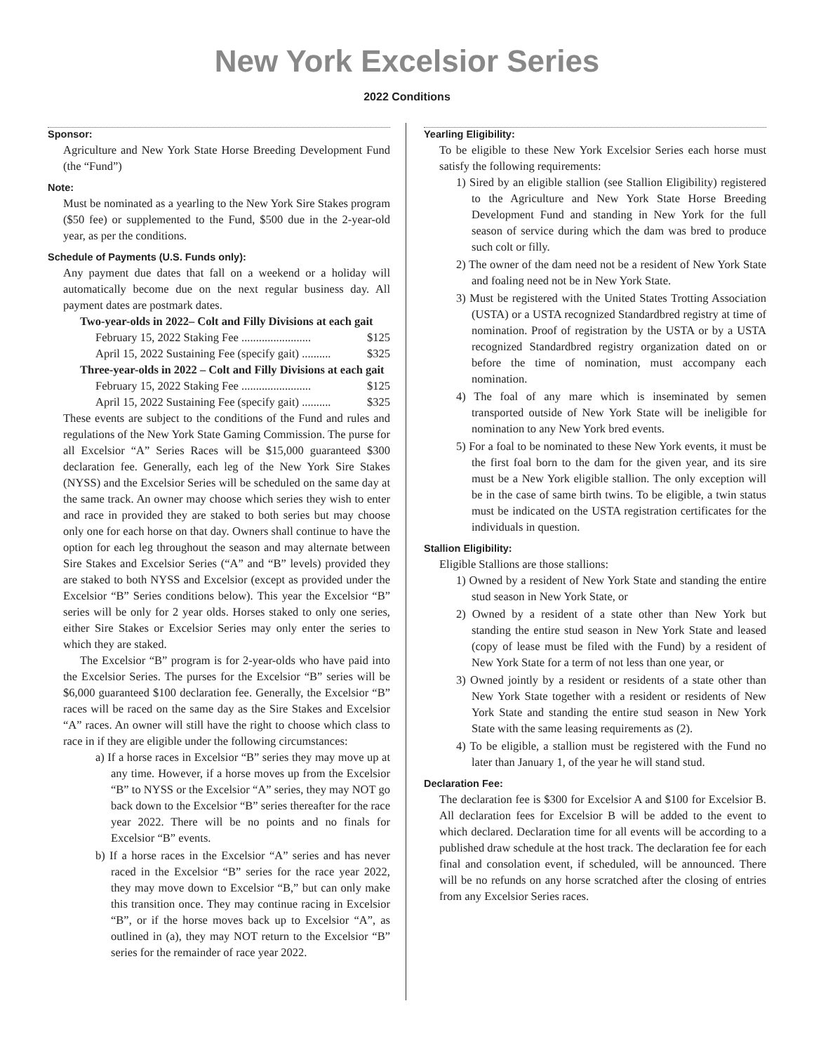New York Excelsior Series
2022 Conditions
Sponsor:
Agriculture and New York State Horse Breeding Development Fund (the “Fund”)
Note:
Must be nominated as a yearling to the New York Sire Stakes program ($50 fee) or supplemented to the Fund, $500 due in the 2-year-old year, as per the conditions.
Schedule of Payments (U.S. Funds only):
Any payment due dates that fall on a weekend or a holiday will automatically become due on the next regular business day. All payment dates are postmark dates.
Two-year-olds in 2022– Colt and Filly Divisions at each gait
February 15, 2022 Staking Fee ........................ $125
April 15, 2022 Sustaining Fee (specify gait) .......... $325
Three-year-olds in 2022 – Colt and Filly Divisions at each gait
February 15, 2022 Staking Fee ........................ $125
April 15, 2022 Sustaining Fee (specify gait) .......... $325
These events are subject to the conditions of the Fund and rules and regulations of the New York State Gaming Commission. The purse for all Excelsior “A” Series Races will be $15,000 guaranteed $300 declaration fee. Generally, each leg of the New York Sire Stakes (NYSS) and the Excelsior Series will be scheduled on the same day at the same track. An owner may choose which series they wish to enter and race in provided they are staked to both series but may choose only one for each horse on that day. Owners shall continue to have the option for each leg throughout the season and may alternate between Sire Stakes and Excelsior Series (“A” and “B” levels) provided they are staked to both NYSS and Excelsior (except as provided under the Excelsior “B” Series conditions below). This year the Excelsior “B” series will be only for 2 year olds. Horses staked to only one series, either Sire Stakes or Excelsior Series may only enter the series to which they are staked.
The Excelsior “B” program is for 2-year-olds who have paid into the Excelsior Series. The purses for the Excelsior “B” series will be $6,000 guaranteed $100 declaration fee. Generally, the Excelsior “B” races will be raced on the same day as the Sire Stakes and Excelsior “A” races. An owner will still have the right to choose which class to race in if they are eligible under the following circumstances:
a) If a horse races in Excelsior “B” series they may move up at any time. However, if a horse moves up from the Excelsior “B” to NYSS or the Excelsior “A” series, they may NOT go back down to the Excelsior “B” series thereafter for the race year 2022. There will be no points and no finals for Excelsior “B” events.
b) If a horse races in the Excelsior “A” series and has never raced in the Excelsior “B” series for the race year 2022, they may move down to Excelsior “B,” but can only make this transition once. They may continue racing in Excelsior “B”, or if the horse moves back up to Excelsior “A”, as outlined in (a), they may NOT return to the Excelsior “B” series for the remainder of race year 2022.
Yearling Eligibility:
To be eligible to these New York Excelsior Series each horse must satisfy the following requirements:
1) Sired by an eligible stallion (see Stallion Eligibility) registered to the Agriculture and New York State Horse Breeding Development Fund and standing in New York for the full season of service during which the dam was bred to produce such colt or filly.
2) The owner of the dam need not be a resident of New York State and foaling need not be in New York State.
3) Must be registered with the United States Trotting Association (USTA) or a USTA recognized Standardbred registry at time of nomination. Proof of registration by the USTA or by a USTA recognized Standardbred registry organization dated on or before the time of nomination, must accompany each nomination.
4) The foal of any mare which is inseminated by semen transported outside of New York State will be ineligible for nomination to any New York bred events.
5) For a foal to be nominated to these New York events, it must be the first foal born to the dam for the given year, and its sire must be a New York eligible stallion. The only exception will be in the case of same birth twins. To be eligible, a twin status must be indicated on the USTA registration certificates for the individuals in question.
Stallion Eligibility:
Eligible Stallions are those stallions:
1) Owned by a resident of New York State and standing the entire stud season in New York State, or
2) Owned by a resident of a state other than New York but standing the entire stud season in New York State and leased (copy of lease must be filed with the Fund) by a resident of New York State for a term of not less than one year, or
3) Owned jointly by a resident or residents of a state other than New York State together with a resident or residents of New York State and standing the entire stud season in New York State with the same leasing requirements as (2).
4) To be eligible, a stallion must be registered with the Fund no later than January 1, of the year he will stand stud.
Declaration Fee:
The declaration fee is $300 for Excelsior A and $100 for Excelsior B. All declaration fees for Excelsior B will be added to the event to which declared. Declaration time for all events will be according to a published draw schedule at the host track. The declaration fee for each final and consolation event, if scheduled, will be announced. There will be no refunds on any horse scratched after the closing of entries from any Excelsior Series races.